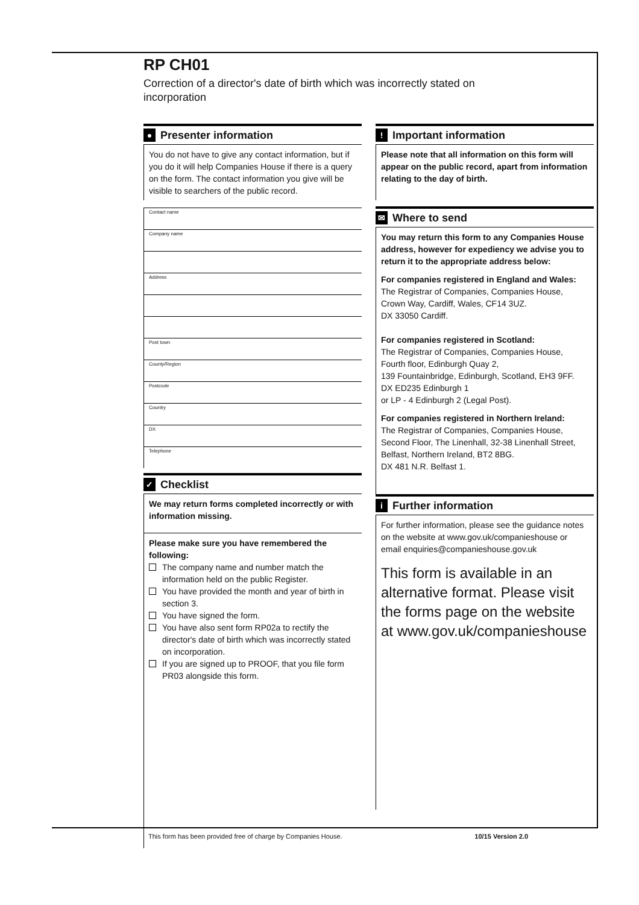RP CH01
Correction of a director's date of birth which was incorrectly stated on incorporation
●
Presenter information
You do not have to give any contact information, but if you do it will help Companies House if there is a query on the form. The contact information you give will be visible to searchers of the public record.
Contact name
Company name
Address
Post town
County/Region
Postcode
Country
DX
Telephone
✓
Checklist
We may return forms completed incorrectly or with information missing.
Please make sure you have remembered the following:
The company name and number match the information held on the public Register.
You have provided the month and year of birth in section 3.
You have signed the form.
You have also sent form RP02a to rectify the director's date of birth which was incorrectly stated on incorporation.
If you are signed up to PROOF, that you file form PR03 alongside this form.
!
Important information
Please note that all information on this form will appear on the public record, apart from information relating to the day of birth.
✉
Where to send
You may return this form to any Companies House address, however for expediency we advise you to return it to the appropriate address below:
For companies registered in England and Wales:
The Registrar of Companies, Companies House, Crown Way, Cardiff, Wales, CF14 3UZ.
DX 33050 Cardiff.
For companies registered in Scotland:
The Registrar of Companies, Companies House, Fourth floor, Edinburgh Quay 2,
139 Fountainbridge, Edinburgh, Scotland, EH3 9FF.
DX ED235 Edinburgh 1
or LP - 4 Edinburgh 2 (Legal Post).
For companies registered in Northern Ireland:
The Registrar of Companies, Companies House, Second Floor, The Linenhall, 32-38 Linenhall Street, Belfast, Northern Ireland, BT2 8BG.
DX 481 N.R. Belfast 1.
i
Further information
For further information, please see the guidance notes on the website at www.gov.uk/companieshouse or email enquiries@companieshouse.gov.uk
This form is available in an alternative format. Please visit the forms page on the website at www.gov.uk/companieshouse
This form has been provided free of charge by Companies House. 10/15 Version 2.0